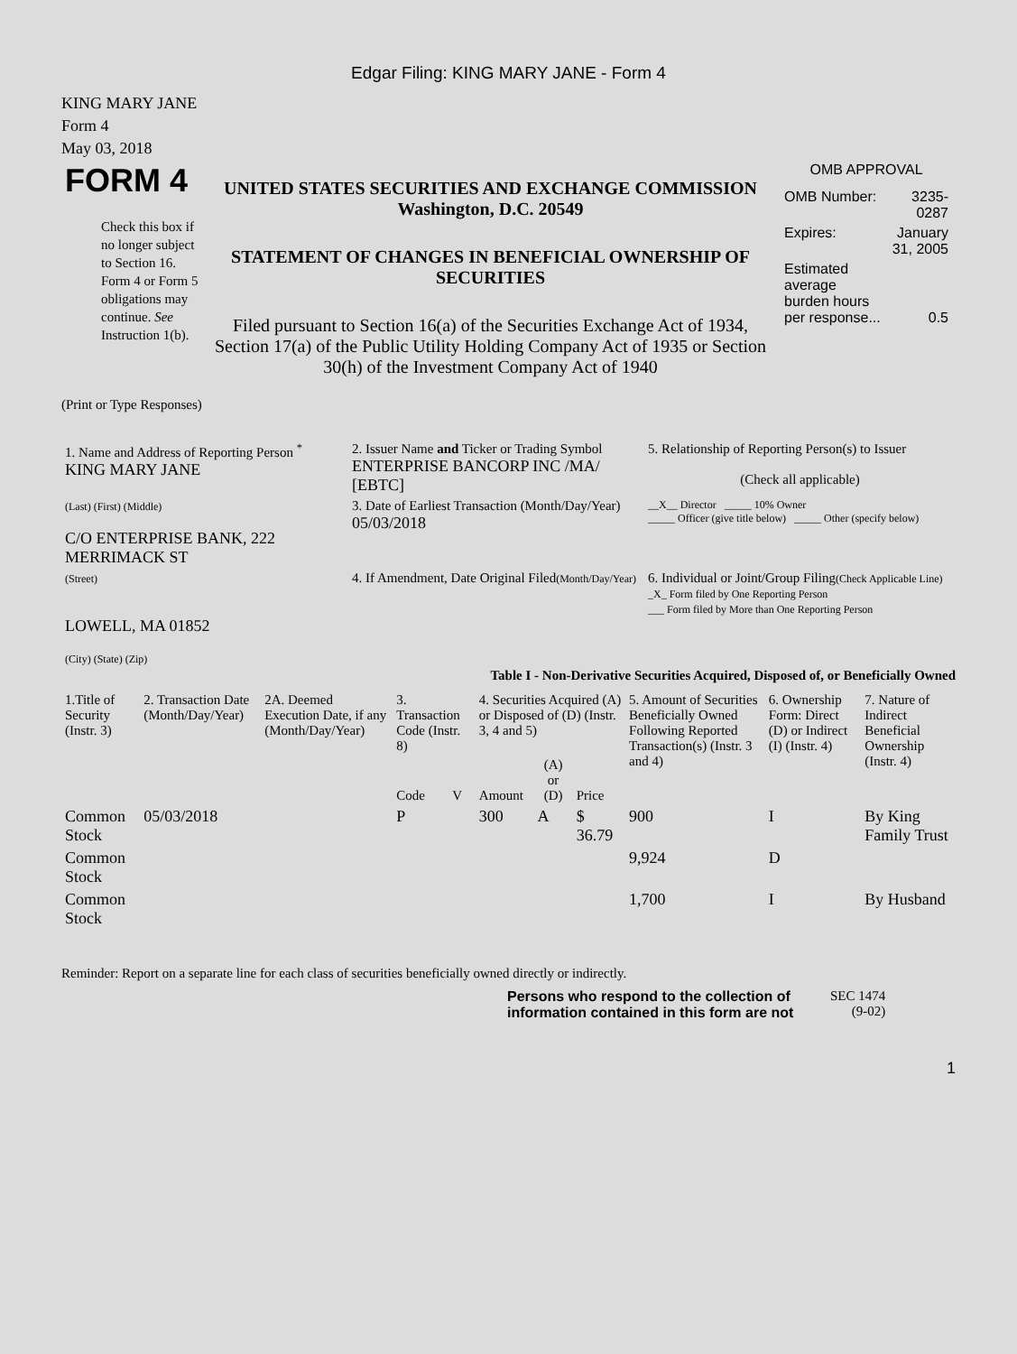Edgar Filing: KING MARY JANE - Form 4
KING MARY JANE
Form 4
May 03, 2018
| FORM 4 Check this box if no longer subject to Section 16. Form 4 or Form 5 obligations may continue. See Instruction 1(b). | UNITED STATES SECURITIES AND EXCHANGE COMMISSION Washington, D.C. 20549 STATEMENT OF CHANGES IN BENEFICIAL OWNERSHIP OF SECURITIES Filed pursuant to Section 16(a) of the Securities Exchange Act of 1934, Section 17(a) of the Public Utility Holding Company Act of 1935 or Section 30(h) of the Investment Company Act of 1940 | OMB APPROVAL / OMB Number: / 3235-0287 / / Expires: / January 31, 2005 / / Estimated average burden hours per response... / 0.5 / |
(Print or Type Responses)
| 1. Name and Address of Reporting Person <sup>*</sup> KING MARY JANE | 2. Issuer Name and Ticker or Trading Symbol ENTERPRISE BANCORP INC /MA/ [EBTC] | 5. Relationship of Reporting Person(s) to Issuer (Check all applicable) |
| (Last) (First) (Middle) C/O ENTERPRISE BANK, 222 MERRIMACK ST | 3. Date of Earliest Transaction (Month/Day/Year) 05/03/2018 | __X__ Director _____ 10% Owner _____ Officer (give title below) _____ Other (specify below) |
| (Street) LOWELL, MA 01852 (City) (State) (Zip) | 4. If Amendment, Date Original Filed (Month/Day/Year) | 6. Individual or Joint/Group Filing (Check Applicable Line) _X_ Form filed by One Reporting Person ___ Form filed by More than One Reporting Person |
Table I - Non-Derivative Securities Acquired, Disposed of, or Beneficially Owned
| 1.Title of Security (Instr. 3) | 2. Transaction Date (Month/Day/Year) | 2A. Deemed Execution Date, if any (Month/Day/Year) | 3. Transaction Code (Instr. 8) | | 4. Securities Acquired (A) or Disposed of (D) (Instr. 3, 4 and 5) | | | 5. Amount of Securities Beneficially Owned Following Reported Transaction(s) (Instr. 3 and 4) | 6. Ownership Form: Direct (D) or Indirect (I) (Instr. 4) | 7. Nature of Indirect Beneficial Ownership (Instr. 4) |
| --- | --- | --- | --- | --- | --- | --- | --- | --- | --- | --- |
| | | | Code | V | Amount | (A) or (D) | Price | | | |
| Common Stock | 05/03/2018 | | P | | 300 | A | $ 36.79 | 900 | I | By King Family Trust |
| Common Stock | | | | | | | | 9,924 | D | |
| Common Stock | | | | | | | | 1,700 | I | By Husband |
Reminder: Report on a separate line for each class of securities beneficially owned directly or indirectly.
| Persons who respond to the collection of information contained in this form are not | SEC 1474 (9-02) |
1